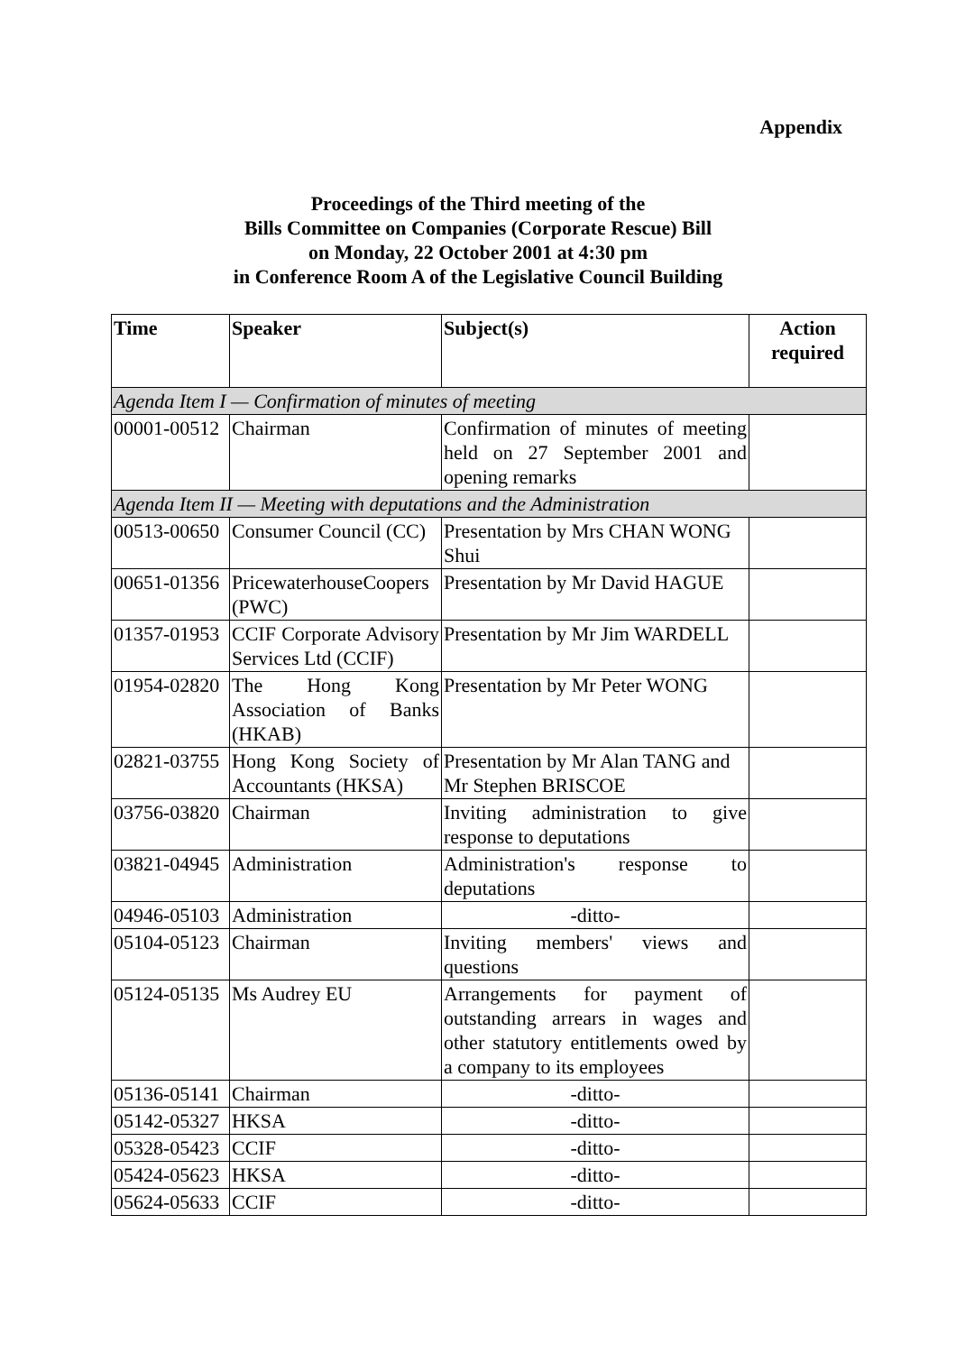Appendix
Proceedings of the Third meeting of the
Bills Committee on Companies (Corporate Rescue) Bill
on Monday, 22 October 2001 at 4:30 pm
in Conference Room A of the Legislative Council Building
| Time | Speaker | Subject(s) | Action required |
| --- | --- | --- | --- |
| Agenda Item I — Confirmation of minutes of meeting | | | |
| 00001-00512 | Chairman | Confirmation of minutes of meeting held on 27 September 2001 and opening remarks | |
| Agenda Item II — Meeting with deputations and the Administration | | | |
| 00513-00650 | Consumer Council (CC) | Presentation by Mrs CHAN WONG Shui | |
| 00651-01356 | PricewaterhouseCoopers (PWC) | Presentation by Mr David HAGUE | |
| 01357-01953 | CCIF Corporate Advisory Services Ltd (CCIF) | Presentation by Mr Jim WARDELL | |
| 01954-02820 | The Hong Kong Association of Banks (HKAB) | Presentation by Mr Peter WONG | |
| 02821-03755 | Hong Kong Society of Accountants (HKSA) | Presentation by Mr Alan TANG and Mr Stephen BRISCOE | |
| 03756-03820 | Chairman | Inviting administration to give response to deputations | |
| 03821-04945 | Administration | Administration's response to deputations | |
| 04946-05103 | Administration | -ditto- | |
| 05104-05123 | Chairman | Inviting members' views and questions | |
| 05124-05135 | Ms Audrey EU | Arrangements for payment of outstanding arrears in wages and other statutory entitlements owed by a company to its employees | |
| 05136-05141 | Chairman | -ditto- | |
| 05142-05327 | HKSA | -ditto- | |
| 05328-05423 | CCIF | -ditto- | |
| 05424-05623 | HKSA | -ditto- | |
| 05624-05633 | CCIF | -ditto- | |